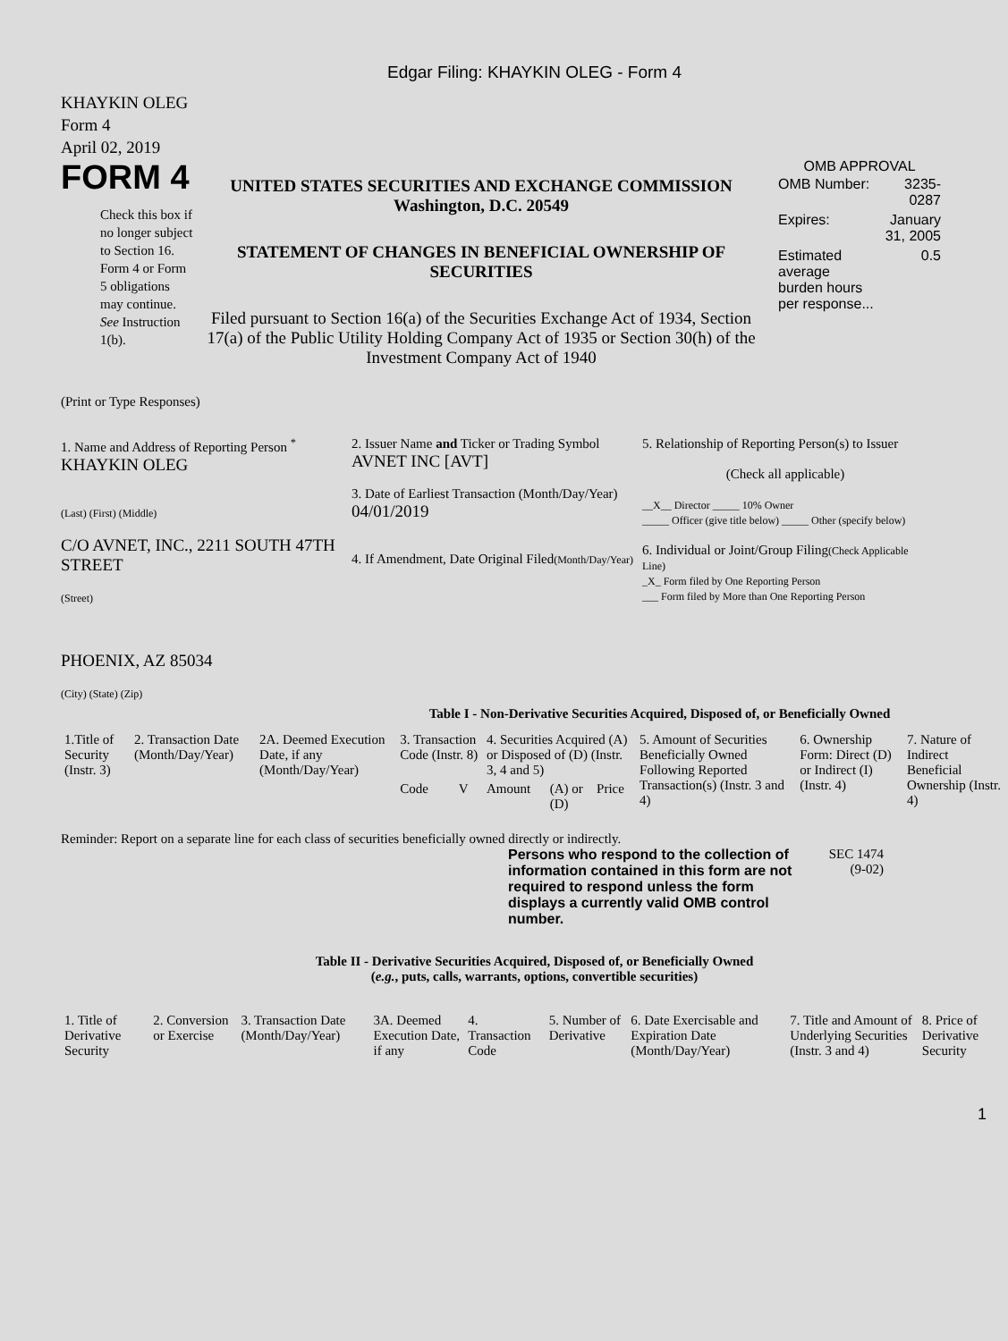Edgar Filing: KHAYKIN OLEG - Form 4
KHAYKIN OLEG
Form 4
April 02, 2019
FORM 4
Check this box if no longer subject to Section 16. Form 4 or Form 5 obligations may continue. See Instruction 1(b).
UNITED STATES SECURITIES AND EXCHANGE COMMISSION
Washington, D.C. 20549
STATEMENT OF CHANGES IN BENEFICIAL OWNERSHIP OF SECURITIES
Filed pursuant to Section 16(a) of the Securities Exchange Act of 1934, Section 17(a) of the Public Utility Holding Company Act of 1935 or Section 30(h) of the Investment Company Act of 1940
OMB APPROVAL
| OMB Number: | 3235-0287 |
| Expires: | January 31, 2005 |
| Estimated average burden hours per response... | 0.5 |
(Print or Type Responses)
1. Name and Address of Reporting Person <sup>*</sup>
KHAYKIN OLEG
(Last) (First) (Middle)
C/O AVNET, INC., 2211 SOUTH 47TH STREET
(Street)
PHOENIX, AZ 85034
(City) (State) (Zip)
2. Issuer Name and Ticker or Trading Symbol
AVNET INC [AVT]
3. Date of Earliest Transaction (Month/Day/Year)
04/01/2019
4. If Amendment, Date Original Filed(Month/Day/Year)
5. Relationship of Reporting Person(s) to Issuer
(Check all applicable)
__X__ Director _____ 10% Owner
_____ Officer (give title below) _____ Other (specify below)
6. Individual or Joint/Group Filing(Check Applicable Line)
_X_ Form filed by One Reporting Person
___ Form filed by More than One Reporting Person
Table I - Non-Derivative Securities Acquired, Disposed of, or Beneficially Owned
| 1.Title of Security (Instr. 3) | 2. Transaction Date (Month/Day/Year) | 2A. Deemed Execution Date, if any (Month/Day/Year) | 3. Transaction Code (Instr. 8) | | 4. Securities Acquired (A) or Disposed of (D) (Instr. 3, 4 and 5) | | | 5. Amount of Securities Beneficially Owned Following Reported Transaction(s) (Instr. 3 and 4) | 6. Ownership Form: Direct (D) or Indirect (I) (Instr. 4) | 7. Nature of Indirect Beneficial Ownership (Instr. 4) |
| --- | --- | --- | --- | --- | --- | --- | --- | --- | --- | --- |
| | | | Code | V | Amount | (A) or (D) | Price | | | |
Reminder: Report on a separate line for each class of securities beneficially owned directly or indirectly.
Persons who respond to the collection of information contained in this form are not required to respond unless the form displays a currently valid OMB control number.
SEC 1474 (9-02)
Table II - Derivative Securities Acquired, Disposed of, or Beneficially Owned
(e.g., puts, calls, warrants, options, convertible securities)
| 1. Title of Derivative Security | 2. Conversion or Exercise | 3. Transaction Date (Month/Day/Year) | 3A. Deemed Execution Date, if any | 4. Transaction Code | 5. Number of Derivative | 6. Date Exercisable and Expiration Date (Month/Day/Year) | 7. Title and Amount of Underlying Securities (Instr. 3 and 4) | 8. Price of Derivative Security |
| --- | --- | --- | --- | --- | --- | --- | --- | --- |
1